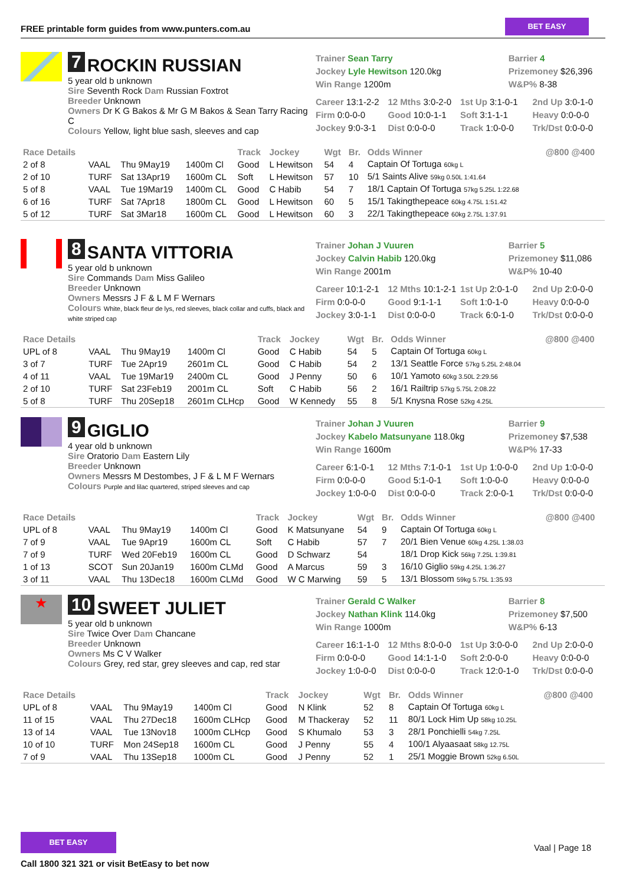FREE printable form guides from www.punters.com.au
BET EASY
7 ROCKIN RUSSIAN
5 year old b unknown
Sire Seventh Rock Dam Russian Foxtrot
Breeder Unknown
Owners Dr K G Bakos & Mr G M Bakos & Sean Tarry Racing C
Colours Yellow, light blue sash, sleeves and cap
Trainer Sean Tarry
Jockey Lyle Hewitson 120.0kg
Win Range 1200m
Barrier 4
Prizemoney $26,396
W&P% 8-38
Career 13:1-2-2
12 Mths 3:0-2-0
1st Up 3:1-0-1
2nd Up 3:0-1-0
Firm 0:0-0-0
Good 10:0-1-1
Soft 3:1-1-1
Heavy 0:0-0-0
Jockey 9:0-3-1
Dist 0:0-0-0
Track 1:0-0-0
Trk/Dst 0:0-0-0
| Race Details | | | | Track | Jockey | Wgt | Br. | Odds Winner | @800 @400 |
| --- | --- | --- | --- | --- | --- | --- | --- | --- | --- |
| 2 of 8 | VAAL | Thu 9May19 | 1400m Cl | Good | L Hewitson | 54 | 4 | Captain Of Tortuga 60kg L | |
| 2 of 10 | TURF | Sat 13Apr19 | 1600m CL | Soft | L Hewitson | 57 | 10 | 5/1 Saints Alive 59kg 0.50L 1:41.64 | |
| 5 of 8 | VAAL | Tue 19Mar19 | 1400m CL | Good | C Habib | 54 | 7 | 18/1 Captain Of Tortuga 57kg 5.25L 1:22.68 | |
| 6 of 16 | TURF | Sat 7Apr18 | 1800m CL | Good | L Hewitson | 60 | 5 | 15/1 Takingthepeace 60kg 4.75L 1:51.42 | |
| 5 of 12 | TURF | Sat 3Mar18 | 1600m CL | Good | L Hewitson | 60 | 3 | 22/1 Takingthepeace 60kg 2.75L 1:37.91 | |
8 SANTA VITTORIA
5 year old b unknown
Sire Commands Dam Miss Galileo
Breeder Unknown
Owners Messrs J F & L M F Wernars
Colours White, black fleur de lys, red sleeves, black collar and cuffs, black and white striped cap
Trainer Johan J Vuuren
Jockey Calvin Habib 120.0kg
Win Range 2001m
Barrier 5
Prizemoney $11,086
W&P% 10-40
Career 10:1-2-1
12 Mths 10:1-2-1
1st Up 2:0-1-0
2nd Up 2:0-0-0
Firm 0:0-0-0
Good 9:1-1-1
Soft 1:0-1-0
Heavy 0:0-0-0
Jockey 3:0-1-1
Dist 0:0-0-0
Track 6:0-1-0
Trk/Dst 0:0-0-0
| Race Details | | | | Track | Jockey | Wgt | Br. | Odds Winner | @800 @400 |
| --- | --- | --- | --- | --- | --- | --- | --- | --- | --- |
| UPL of 8 | VAAL | Thu 9May19 | 1400m Cl | Good | C Habib | 54 | 5 | Captain Of Tortuga 60kg L | |
| 3 of 7 | TURF | Tue 2Apr19 | 2601m CL | Good | C Habib | 54 | 2 | 13/1 Seattle Force 57kg 5.25L 2:48.04 | |
| 4 of 11 | VAAL | Tue 19Mar19 | 2400m CL | Good | J Penny | 50 | 6 | 10/1 Yamoto 60kg 3.50L 2:29.56 | |
| 2 of 10 | TURF | Sat 23Feb19 | 2001m CL | Soft | C Habib | 56 | 2 | 16/1 Railtrip 57kg 5.75L 2:08.22 | |
| 5 of 8 | TURF | Thu 20Sep18 | 2601m CLHcp | Good | W Kennedy | 55 | 8 | 5/1 Knysna Rose 52kg 4.25L | |
9 GIGLIO
4 year old b unknown
Sire Oratorio Dam Eastern Lily
Breeder Unknown
Owners Messrs M Destombes, J F & L M F Wernars
Colours Purple and lilac quartered, striped sleeves and cap
Trainer Johan J Vuuren
Jockey Kabelo Matsunyane 118.0kg
Win Range 1600m
Barrier 9
Prizemoney $7,538
W&P% 17-33
Career 6:1-0-1
12 Mths 7:1-0-1
1st Up 1:0-0-0
2nd Up 1:0-0-0
Firm 0:0-0-0
Good 5:1-0-1
Soft 1:0-0-0
Heavy 0:0-0-0
Jockey 1:0-0-0
Dist 0:0-0-0
Track 2:0-0-1
Trk/Dst 0:0-0-0
| Race Details | | | | Track | Jockey | Wgt | Br. | Odds Winner | @800 @400 |
| --- | --- | --- | --- | --- | --- | --- | --- | --- | --- |
| UPL of 8 | VAAL | Thu 9May19 | 1400m Cl | Good | K Matsunyane | 54 | 9 | Captain Of Tortuga 60kg L | |
| 7 of 9 | VAAL | Tue 9Apr19 | 1600m CL | Soft | C Habib | 57 | 7 | 20/1 Bien Venue 60kg 4.25L 1:38.03 | |
| 7 of 9 | TURF | Wed 20Feb19 | 1600m CL | Good | D Schwarz | 54 | | 18/1 Drop Kick 56kg 7.25L 1:39.81 | |
| 1 of 13 | SCOT | Sun 20Jan19 | 1600m CLMd | Good | A Marcus | 59 | 3 | 16/10 Giglio 59kg 4.25L 1:36.27 | |
| 3 of 11 | VAAL | Thu 13Dec18 | 1600m CLMd | Good | W C Marwing | 59 | 5 | 13/1 Blossom 59kg 5.75L 1:35.93 | |
★
10 SWEET JULIET
5 year old b unknown
Sire Twice Over Dam Chancane
Breeder Unknown
Owners Ms C V Walker
Colours Grey, red star, grey sleeves and cap, red star
Trainer Gerald C Walker
Jockey Nathan Klink 114.0kg
Win Range 1000m
Barrier 8
Prizemoney $7,500
W&P% 6-13
Career 16:1-1-0
12 Mths 8:0-0-0
1st Up 3:0-0-0
2nd Up 2:0-0-0
Firm 0:0-0-0
Good 14:1-1-0
Soft 2:0-0-0
Heavy 0:0-0-0
Jockey 1:0-0-0
Dist 0:0-0-0
Track 12:0-1-0
Trk/Dst 0:0-0-0
| Race Details | | | | Track | Jockey | Wgt | Br. | Odds Winner | @800 @400 |
| --- | --- | --- | --- | --- | --- | --- | --- | --- | --- |
| UPL of 8 | VAAL | Thu 9May19 | 1400m Cl | Good | N Klink | 52 | 8 | Captain Of Tortuga 60kg L | |
| 11 of 15 | VAAL | Thu 27Dec18 | 1600m CLHcp | Good | M Thackeray | 52 | 11 | 80/1 Lock Him Up 58kg 10.25L | |
| 13 of 14 | VAAL | Tue 13Nov18 | 1000m CLHcp | Good | S Khumalo | 53 | 3 | 28/1 Ponchielli 54kg 7.25L | |
| 10 of 10 | TURF | Mon 24Sep18 | 1600m CL | Good | J Penny | 55 | 4 | 100/1 Alyaasaat 58kg 12.75L | |
| 7 of 9 | VAAL | Thu 13Sep18 | 1000m CL | Good | J Penny | 52 | 1 | 25/1 Moggie Brown 52kg 6.50L | |
BET EASY
Vaal | Page 18
Call 1800 321 321 or visit BetEasy to bet now